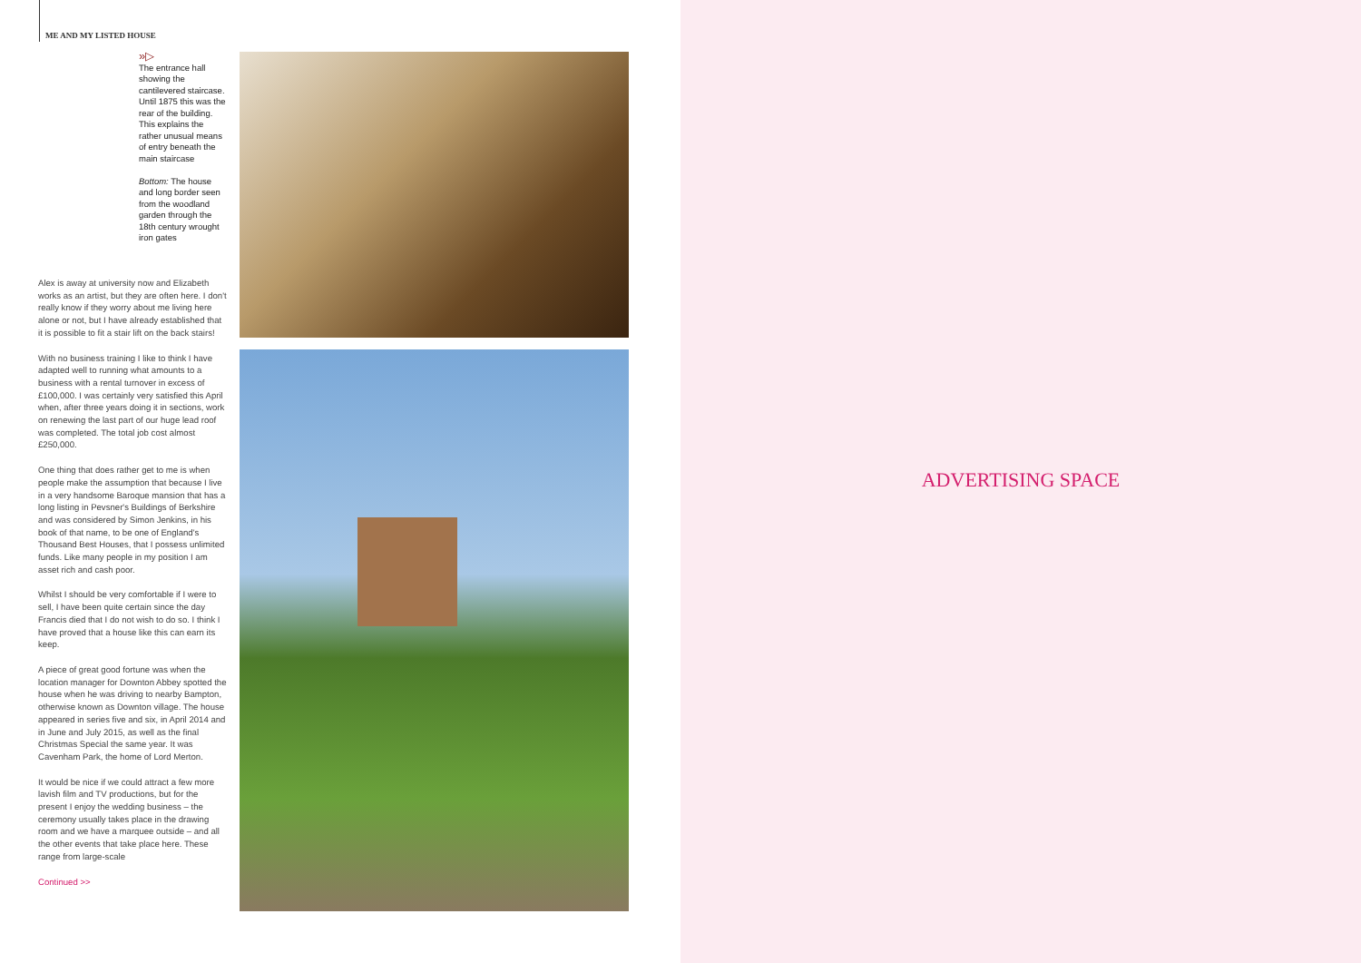ME AND MY LISTED HOUSE
»▷
The entrance hall showing the cantilevered staircase. Until 1875 this was the rear of the building. This explains the rather unusual means of entry beneath the main staircase
Bottom: The house and long border seen from the woodland garden through the 18th century wrought iron gates
Alex is away at university now and Elizabeth works as an artist, but they are often here. I don't really know if they worry about me living here alone or not, but I have already established that it is possible to fit a stair lift on the back stairs!
With no business training I like to think I have adapted well to running what amounts to a business with a rental turnover in excess of £100,000. I was certainly very satisfied this April when, after three years doing it in sections, work on renewing the last part of our huge lead roof was completed. The total job cost almost £250,000.
One thing that does rather get to me is when people make the assumption that because I live in a very handsome Baroque mansion that has a long listing in Pevsner's Buildings of Berkshire and was considered by Simon Jenkins, in his book of that name, to be one of England's Thousand Best Houses, that I possess unlimited funds. Like many people in my position I am asset rich and cash poor.
Whilst I should be very comfortable if I were to sell, I have been quite certain since the day Francis died that I do not wish to do so. I think I have proved that a house like this can earn its keep.
A piece of great good fortune was when the location manager for Downton Abbey spotted the house when he was driving to nearby Bampton, otherwise known as Downton village. The house appeared in series five and six, in April 2014 and in June and July 2015, as well as the final Christmas Special the same year. It was Cavenham Park, the home of Lord Merton.
It would be nice if we could attract a few more lavish film and TV productions, but for the present I enjoy the wedding business – the ceremony usually takes place in the drawing room and we have a marquee outside – and all the other events that take place here. These range from large-scale
Continued >>
ADVERTISING SPACE